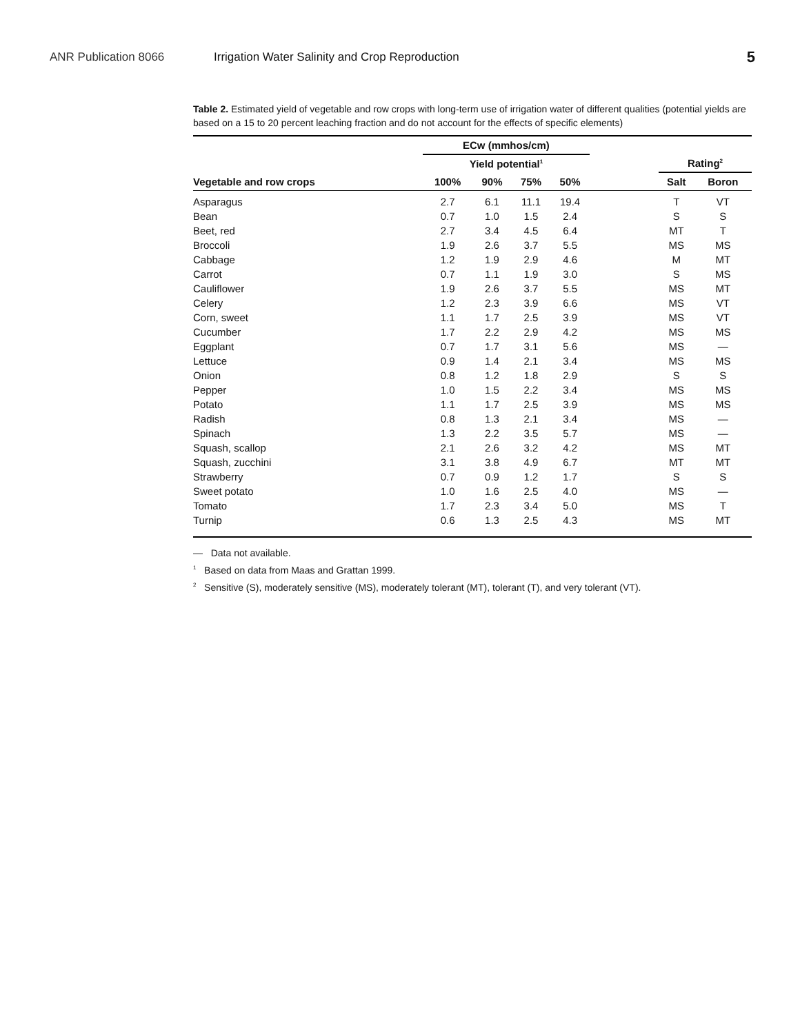ANR Publication 8066 Irrigation Water Salinity and Crop Reproduction 5
Table 2. Estimated yield of vegetable and row crops with long-term use of irrigation water of different qualities (potential yields are based on a 15 to 20 percent leaching fraction and do not account for the effects of specific elements)
| | ECw (mmhos/cm) | | | | | | |
| --- | --- | --- | --- | --- | --- | --- | --- |
| | Yield potential<sup>1</sup> | | | | | Rating<sup>2</sup> | |
| Vegetable and row crops | 100% | 90% | 75% | 50% | | Salt | Boron |
| Asparagus | 2.7 | 6.1 | 11.1 | 19.4 | | T | VT |
| Bean | 0.7 | 1.0 | 1.5 | 2.4 | | S | S |
| Beet, red | 2.7 | 3.4 | 4.5 | 6.4 | | MT | T |
| Broccoli | 1.9 | 2.6 | 3.7 | 5.5 | | MS | MS |
| Cabbage | 1.2 | 1.9 | 2.9 | 4.6 | | M | MT |
| Carrot | 0.7 | 1.1 | 1.9 | 3.0 | | S | MS |
| Cauliflower | 1.9 | 2.6 | 3.7 | 5.5 | | MS | MT |
| Celery | 1.2 | 2.3 | 3.9 | 6.6 | | MS | VT |
| Corn, sweet | 1.1 | 1.7 | 2.5 | 3.9 | | MS | VT |
| Cucumber | 1.7 | 2.2 | 2.9 | 4.2 | | MS | MS |
| Eggplant | 0.7 | 1.7 | 3.1 | 5.6 | | MS | — |
| Lettuce | 0.9 | 1.4 | 2.1 | 3.4 | | MS | MS |
| Onion | 0.8 | 1.2 | 1.8 | 2.9 | | S | S |
| Pepper | 1.0 | 1.5 | 2.2 | 3.4 | | MS | MS |
| Potato | 1.1 | 1.7 | 2.5 | 3.9 | | MS | MS |
| Radish | 0.8 | 1.3 | 2.1 | 3.4 | | MS | — |
| Spinach | 1.3 | 2.2 | 3.5 | 5.7 | | MS | — |
| Squash, scallop | 2.1 | 2.6 | 3.2 | 4.2 | | MS | MT |
| Squash, zucchini | 3.1 | 3.8 | 4.9 | 6.7 | | MT | MT |
| Strawberry | 0.7 | 0.9 | 1.2 | 1.7 | | S | S |
| Sweet potato | 1.0 | 1.6 | 2.5 | 4.0 | | MS | — |
| Tomato | 1.7 | 2.3 | 3.4 | 5.0 | | MS | T |
| Turnip | 0.6 | 1.3 | 2.5 | 4.3 | | MS | MT |
— Data not available.
<sup>1</sup> Based on data from Maas and Grattan 1999.
<sup>2</sup> Sensitive (S), moderately sensitive (MS), moderately tolerant (MT), tolerant (T), and very tolerant (VT).